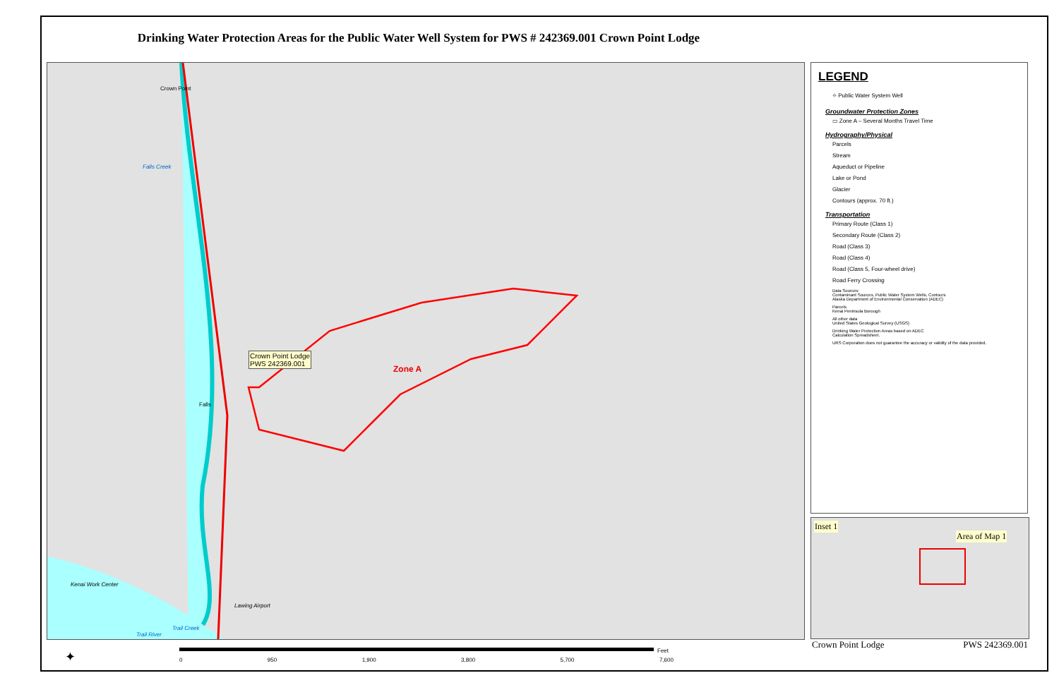Drinking Water Protection Areas for the Public Water Well System for PWS # 242369.001 Crown Point Lodge
Crown Point
Falls Creek
Crown Point Lodge
PWS 242369.001
Zone A
Falls
Kenai Work Center
Lawing Airport
Trail Creek
Trail River
LEGEND
⌖ Public Water System Well
Groundwater Protection Zones
▭ Zone A – Several Months Travel Time
Hydrography/Physical
Parcels
Stream
Aqueduct or Pipeline
Lake or Pond
Glacier
Contours (approx. 70 ft.)
Transportation
Primary Route (Class 1)
Secondary Route (Class 2)
Road (Class 3)
Road (Class 4)
Road (Class 5, Four-wheel drive)
Road Ferry Crossing
Data Sources:
Contaminant Sources, Public Water System Wells, Contours
Alaska Department of Environmental Conservation (ADEC)
Parcels
Kenai Peninsula Borough
All other data
United States Geological Survey (USGS)
Drinking Water Protection Areas based on ADEC
Calculation Spreadsheet.
URS Corporation does not guarantee the accuracy or validity of the data provided.
Inset 1
Area of Map 1
Crown Point Lodge PWS 242369.001
Feet
0 950 1,900 3,800 5,700 7,600
✦